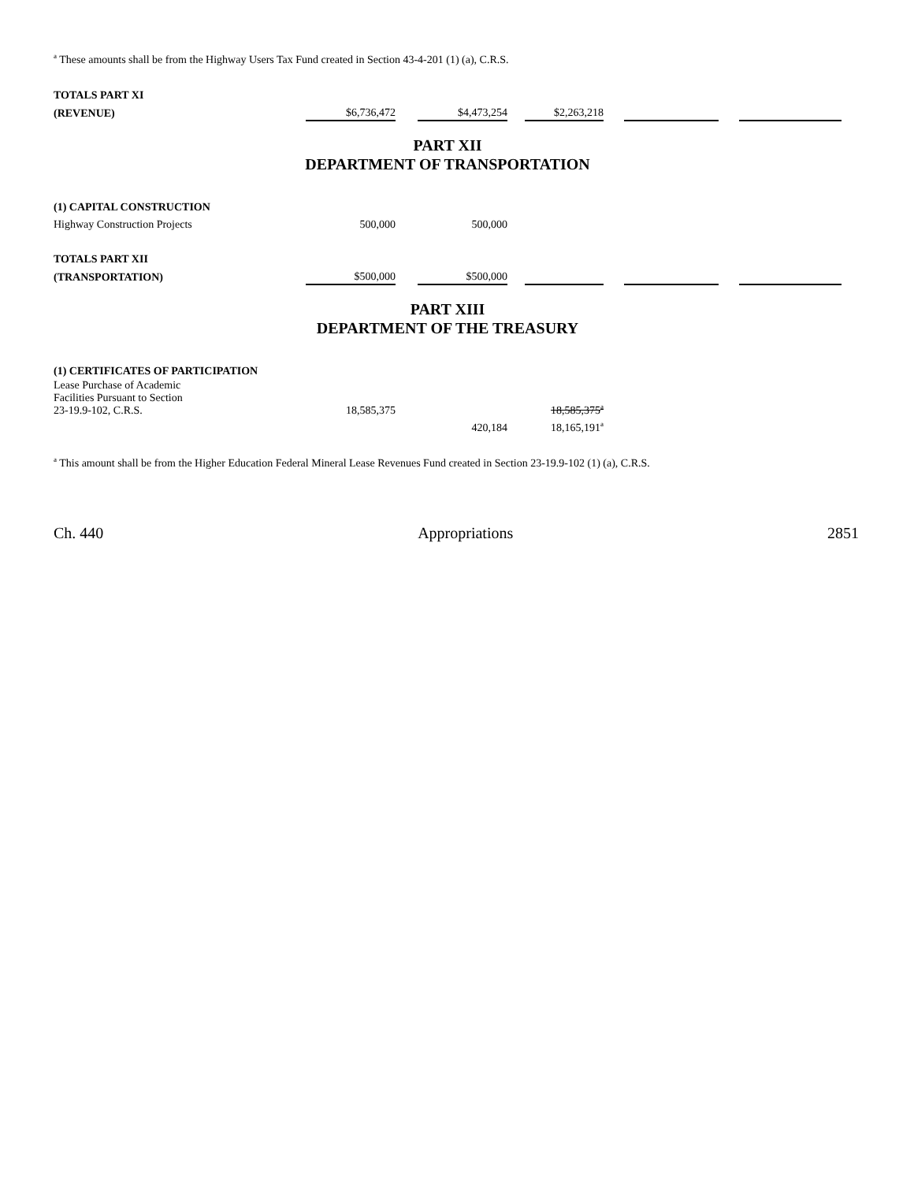<sup>a</sup> These amounts shall be from the Highway Users Tax Fund created in Section 43-4-201 (1) (a), C.R.S.
| TOTALS PART XI | | | | | | | | | |
| (REVENUE) | $6,736,472 | | $4,473,254 | | $2,263,218 | | | | |
| PART XII DEPARTMENT OF TRANSPORTATION | | | | | | | | | |
| (1) CAPITAL CONSTRUCTION | | | | | | | | | |
| Highway Construction Projects | 500,000 | | 500,000 | | | | | | |
| TOTALS PART XII | | | | | | | | | |
| (TRANSPORTATION) | $500,000 | | $500,000 | | | | | | |
| PART XIII DEPARTMENT OF THE TREASURY | | | | | | | | | |
| (1) CERTIFICATES OF PARTICIPATION | | | | | | | | | |
| Lease Purchase of Academic Facilities Pursuant to Section 23-19.9-102, C.R.S. | 18,585,375 | | | | 18,585,375<sup>a</sup> | | | | |
| | | | 420,184 | | 18,165,191<sup>a</sup> | | | | |
<sup>a</sup> This amount shall be from the Higher Education Federal Mineral Lease Revenues Fund created in Section 23-19.9-102 (1) (a), C.R.S.
Ch. 440 Appropriations 2851